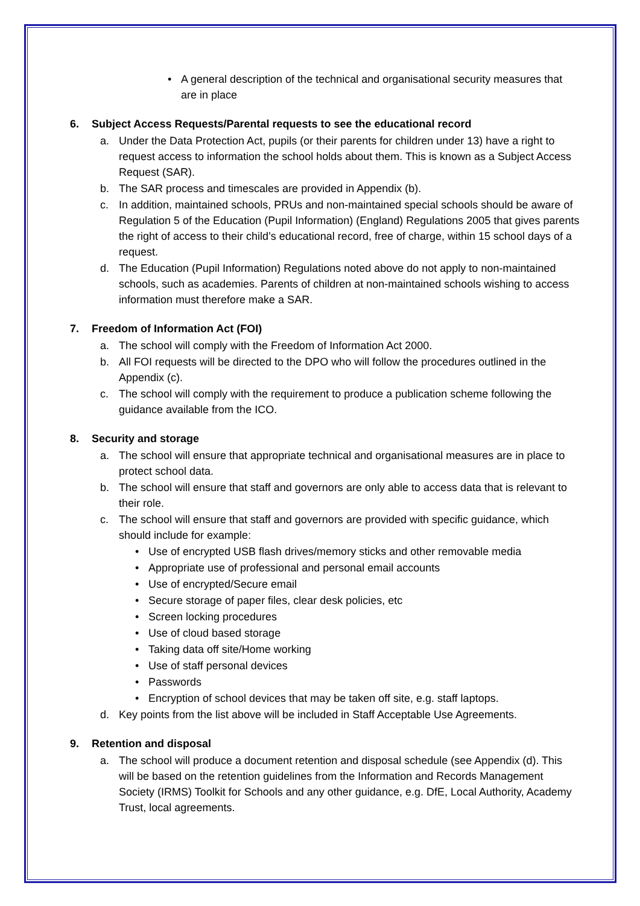• A general description of the technical and organisational security measures that are in place
6. Subject Access Requests/Parental requests to see the educational record
a. Under the Data Protection Act, pupils (or their parents for children under 13) have a right to request access to information the school holds about them. This is known as a Subject Access Request (SAR).
b. The SAR process and timescales are provided in Appendix (b).
c. In addition, maintained schools, PRUs and non-maintained special schools should be aware of Regulation 5 of the Education (Pupil Information) (England) Regulations 2005 that gives parents the right of access to their child’s educational record, free of charge, within 15 school days of a request.
d. The Education (Pupil Information) Regulations noted above do not apply to non-maintained schools, such as academies. Parents of children at non-maintained schools wishing to access information must therefore make a SAR.
7. Freedom of Information Act (FOI)
a. The school will comply with the Freedom of Information Act 2000.
b. All FOI requests will be directed to the DPO who will follow the procedures outlined in the Appendix (c).
c. The school will comply with the requirement to produce a publication scheme following the guidance available from the ICO.
8. Security and storage
a. The school will ensure that appropriate technical and organisational measures are in place to protect school data.
b. The school will ensure that staff and governors are only able to access data that is relevant to their role.
c. The school will ensure that staff and governors are provided with specific guidance, which should include for example:
• Use of encrypted USB flash drives/memory sticks and other removable media
• Appropriate use of professional and personal email accounts
• Use of encrypted/Secure email
• Secure storage of paper files, clear desk policies, etc
• Screen locking procedures
• Use of cloud based storage
• Taking data off site/Home working
• Use of staff personal devices
• Passwords
• Encryption of school devices that may be taken off site, e.g. staff laptops.
d. Key points from the list above will be included in Staff Acceptable Use Agreements.
9. Retention and disposal
a. The school will produce a document retention and disposal schedule (see Appendix (d). This will be based on the retention guidelines from the Information and Records Management Society (IRMS) Toolkit for Schools and any other guidance, e.g. DfE, Local Authority, Academy Trust, local agreements.